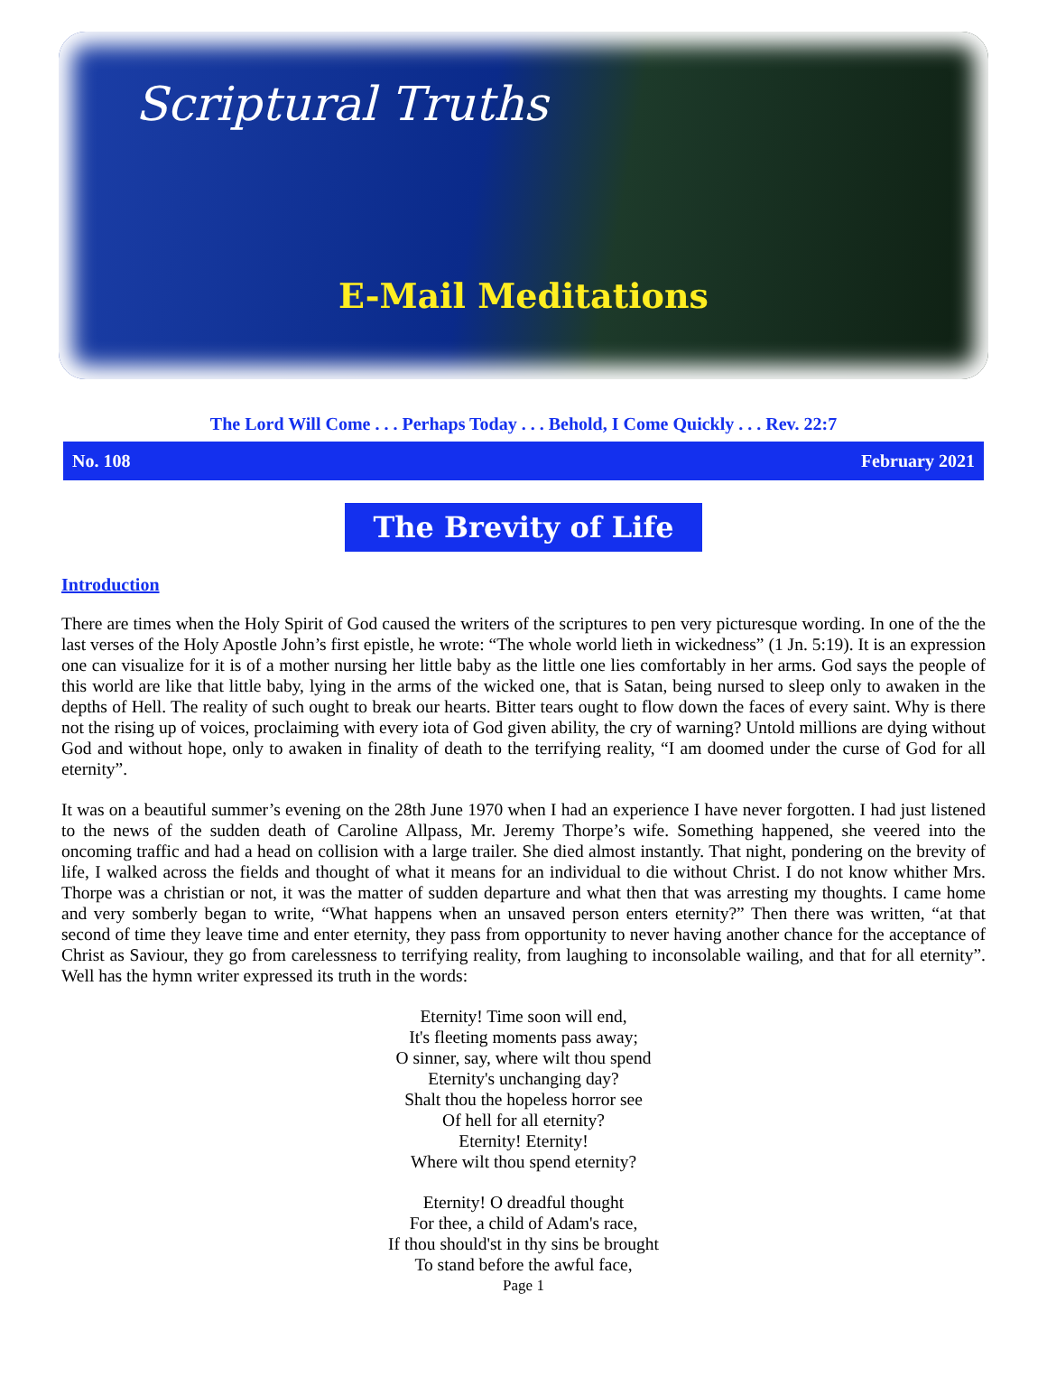Scriptural Truths
E-Mail Meditations
The Lord Will Come . . . Perhaps Today . . . Behold, I Come Quickly . . . Rev. 22:7
No. 108 February 2021
The Brevity of Life
Introduction
There are times when the Holy Spirit of God caused the writers of the scriptures to pen very picturesque wording. In one of the the last verses of the Holy Apostle John’s first epistle, he wrote: “The whole world lieth in wickedness” (1 Jn. 5:19). It is an expression one can visualize for it is of a mother nursing her little baby as the little one lies comfortably in her arms. God says the people of this world are like that little baby, lying in the arms of the wicked one, that is Satan, being nursed to sleep only to awaken in the depths of Hell. The reality of such ought to break our hearts. Bitter tears ought to flow down the faces of every saint. Why is there not the rising up of voices, proclaiming with every iota of God given ability, the cry of warning? Untold millions are dying without God and without hope, only to awaken in finality of death to the terrifying reality, “I am doomed under the curse of God for all eternity”.
It was on a beautiful summer’s evening on the 28th June 1970 when I had an experience I have never forgotten. I had just listened to the news of the sudden death of Caroline Allpass, Mr. Jeremy Thorpe’s wife. Something happened, she veered into the oncoming traffic and had a head on collision with a large trailer. She died almost instantly. That night, pondering on the brevity of life, I walked across the fields and thought of what it means for an individual to die without Christ. I do not know whither Mrs. Thorpe was a christian or not, it was the matter of sudden departure and what then that was arresting my thoughts. I came home and very somberly began to write, “What happens when an unsaved person enters eternity?” Then there was written, “at that second of time they leave time and enter eternity, they pass from opportunity to never having another chance for the acceptance of Christ as Saviour, they go from carelessness to terrifying reality, from laughing to inconsolable wailing, and that for all eternity”. Well has the hymn writer expressed its truth in the words:
Eternity! Time soon will end,
It's fleeting moments pass away;
O sinner, say, where wilt thou spend
Eternity's unchanging day?
Shalt thou the hopeless horror see
Of hell for all eternity?
Eternity! Eternity!
Where wilt thou spend eternity?
Eternity! O dreadful thought
For thee, a child of Adam's race,
If thou should'st in thy sins be brought
To stand before the awful face,
Page 1